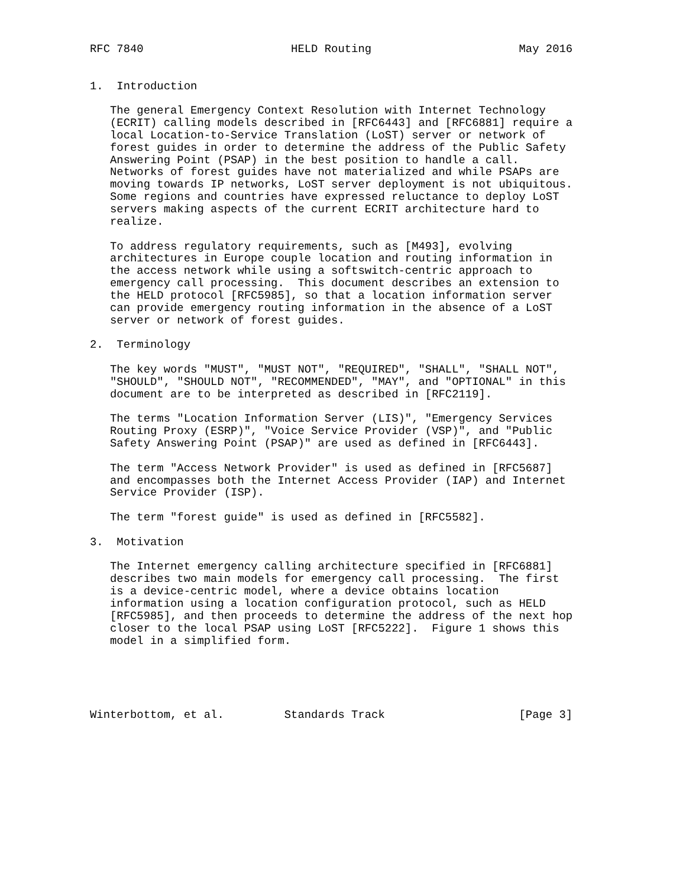RFC 7840                      HELD Routing                      May 2016


1.  Introduction

   The general Emergency Context Resolution with Internet Technology
   (ECRIT) calling models described in [RFC6443] and [RFC6881] require a
   local Location-to-Service Translation (LoST) server or network of
   forest guides in order to determine the address of the Public Safety
   Answering Point (PSAP) in the best position to handle a call.
   Networks of forest guides have not materialized and while PSAPs are
   moving towards IP networks, LoST server deployment is not ubiquitous.
   Some regions and countries have expressed reluctance to deploy LoST
   servers making aspects of the current ECRIT architecture hard to
   realize.

   To address regulatory requirements, such as [M493], evolving
   architectures in Europe couple location and routing information in
   the access network while using a softswitch-centric approach to
   emergency call processing.  This document describes an extension to
   the HELD protocol [RFC5985], so that a location information server
   can provide emergency routing information in the absence of a LoST
   server or network of forest guides.

2.  Terminology

   The key words "MUST", "MUST NOT", "REQUIRED", "SHALL", "SHALL NOT",
   "SHOULD", "SHOULD NOT", "RECOMMENDED", "MAY", and "OPTIONAL" in this
   document are to be interpreted as described in [RFC2119].

   The terms "Location Information Server (LIS)", "Emergency Services
   Routing Proxy (ESRP)", "Voice Service Provider (VSP)", and "Public
   Safety Answering Point (PSAP)" are used as defined in [RFC6443].

   The term "Access Network Provider" is used as defined in [RFC5687]
   and encompasses both the Internet Access Provider (IAP) and Internet
   Service Provider (ISP).

   The term "forest guide" is used as defined in [RFC5582].

3.  Motivation

   The Internet emergency calling architecture specified in [RFC6881]
   describes two main models for emergency call processing.  The first
   is a device-centric model, where a device obtains location
   information using a location configuration protocol, such as HELD
   [RFC5985], and then proceeds to determine the address of the next hop
   closer to the local PSAP using LoST [RFC5222].  Figure 1 shows this
   model in a simplified form.





Winterbottom, et al.         Standards Track                    [Page 3]